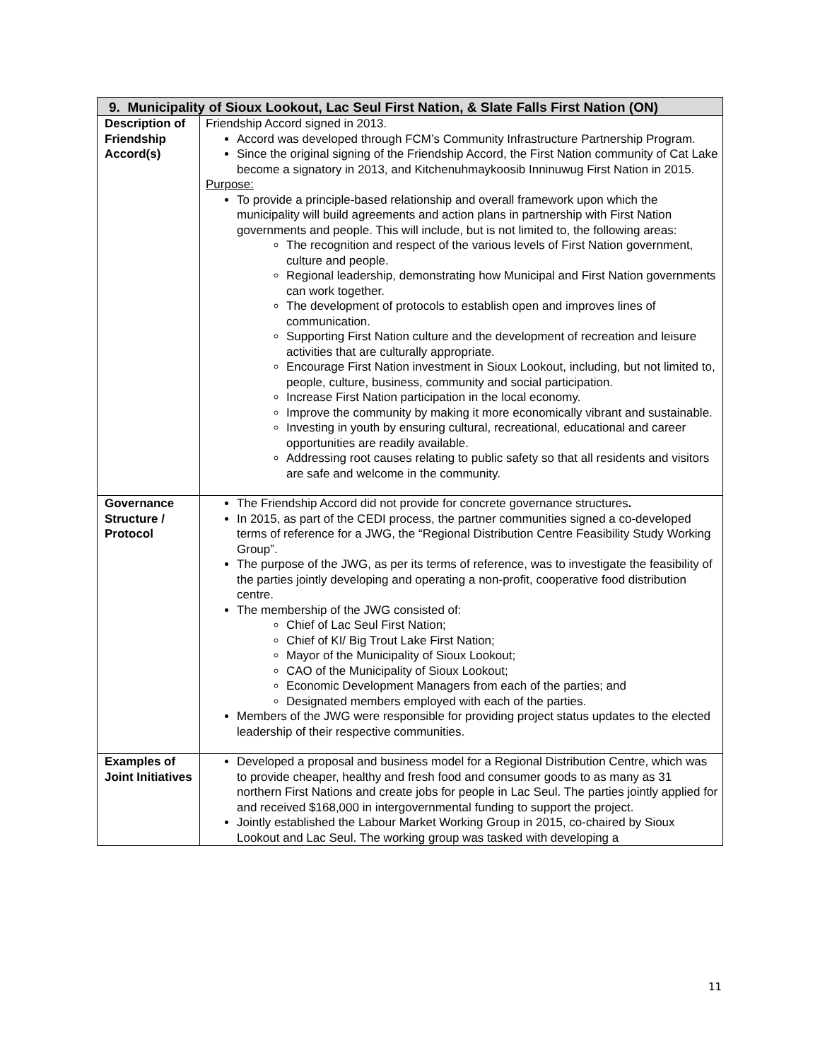| 9. Municipality of Sioux Lookout, Lac Seul First Nation, & Slate Falls First Nation (ON) | |
| --- | --- |
| Description of Friendship Accord(s) | Friendship Accord signed in 2013. Accord was developed through FCM’s Community Infrastructure Partnership Program. Since the original signing of the Friendship Accord, the First Nation community of Cat Lake become a signatory in 2013, and Kitchenuhmaykoosib Inninuwug First Nation in 2015. Purpose: To provide a principle-based relationship and overall framework upon which the municipality will build agreements and action plans in partnership with First Nation governments and people. This will include, but is not limited to, the following areas: The recognition and respect of the various levels of First Nation government, culture and people. Regional leadership, demonstrating how Municipal and First Nation governments can work together. The development of protocols to establish open and improves lines of communication. Supporting First Nation culture and the development of recreation and leisure activities that are culturally appropriate. Encourage First Nation investment in Sioux Lookout, including, but not limited to, people, culture, business, community and social participation. Increase First Nation participation in the local economy. Improve the community by making it more economically vibrant and sustainable. Investing in youth by ensuring cultural, recreational, educational and career opportunities are readily available. Addressing root causes relating to public safety so that all residents and visitors are safe and welcome in the community. |
| Governance Structure / Protocol | The Friendship Accord did not provide for concrete governance structures . In 2015, as part of the CEDI process, the partner communities signed a co-developed terms of reference for a JWG, the “Regional Distribution Centre Feasibility Study Working Group”. The purpose of the JWG, as per its terms of reference, was to investigate the feasibility of the parties jointly developing and operating a non-profit, cooperative food distribution centre. The membership of the JWG consisted of: Chief of Lac Seul First Nation; Chief of KI/ Big Trout Lake First Nation; Mayor of the Municipality of Sioux Lookout; CAO of the Municipality of Sioux Lookout; Economic Development Managers from each of the parties; and Designated members employed with each of the parties. Members of the JWG were responsible for providing project status updates to the elected leadership of their respective communities. |
| Examples of Joint Initiatives | Developed a proposal and business model for a Regional Distribution Centre, which was to provide cheaper, healthy and fresh food and consumer goods to as many as 31 northern First Nations and create jobs for people in Lac Seul. The parties jointly applied for and received $168,000 in intergovernmental funding to support the project. Jointly established the Labour Market Working Group in 2015, co-chaired by Sioux Lookout and Lac Seul. The working group was tasked with developing a |
11